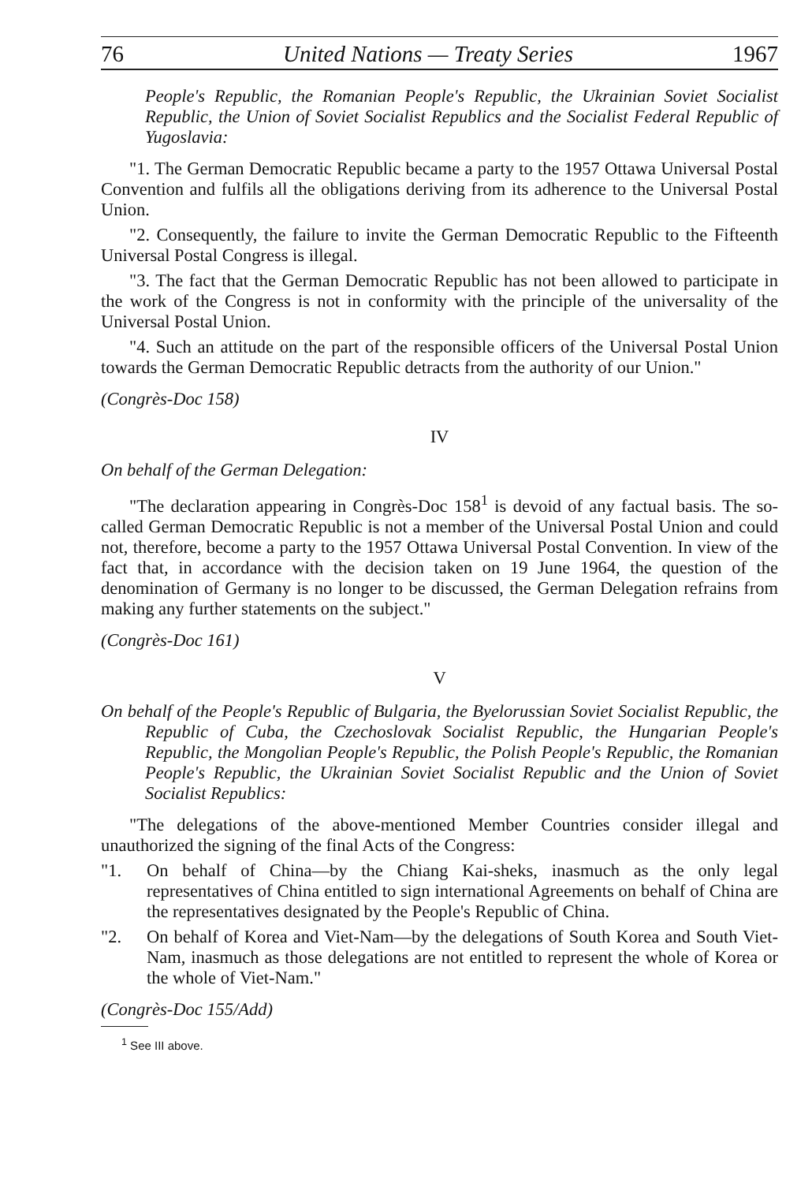76 United Nations — Treaty Series 1967
People's Republic, the Romanian People's Republic, the Ukrainian Soviet Socialist Republic, the Union of Soviet Socialist Republics and the Socialist Federal Republic of Yugoslavia:
"1. The German Democratic Republic became a party to the 1957 Ottawa Universal Postal Convention and fulfils all the obligations deriving from its adherence to the Universal Postal Union.
"2. Consequently, the failure to invite the German Democratic Republic to the Fifteenth Universal Postal Congress is illegal.
"3. The fact that the German Democratic Republic has not been allowed to participate in the work of the Congress is not in conformity with the principle of the universality of the Universal Postal Union.
"4. Such an attitude on the part of the responsible officers of the Universal Postal Union towards the German Democratic Republic detracts from the authority of our Union."
(Congrès-Doc 158)
IV
On behalf of the German Delegation:
"The declaration appearing in Congrès-Doc 158<sup>1</sup> is devoid of any factual basis. The so-called German Democratic Republic is not a member of the Universal Postal Union and could not, therefore, become a party to the 1957 Ottawa Universal Postal Convention. In view of the fact that, in accordance with the decision taken on 19 June 1964, the question of the denomination of Germany is no longer to be discussed, the German Delegation refrains from making any further statements on the subject."
(Congrès-Doc 161)
V
On behalf of the People's Republic of Bulgaria, the Byelorussian Soviet Socialist Republic, the Republic of Cuba, the Czechoslovak Socialist Republic, the Hungarian People's Republic, the Mongolian People's Republic, the Polish People's Republic, the Romanian People's Republic, the Ukrainian Soviet Socialist Republic and the Union of Soviet Socialist Republics:
"The delegations of the above-mentioned Member Countries consider illegal and unauthorized the signing of the final Acts of the Congress:
"1. On behalf of China—by the Chiang Kai-sheks, inasmuch as the only legal representatives of China entitled to sign international Agreements on behalf of China are the representatives designated by the People's Republic of China.
"2. On behalf of Korea and Viet-Nam—by the delegations of South Korea and South Viet-Nam, inasmuch as those delegations are not entitled to represent the whole of Korea or the whole of Viet-Nam."
(Congrès-Doc 155/Add)
<sup>1</sup> See III above.